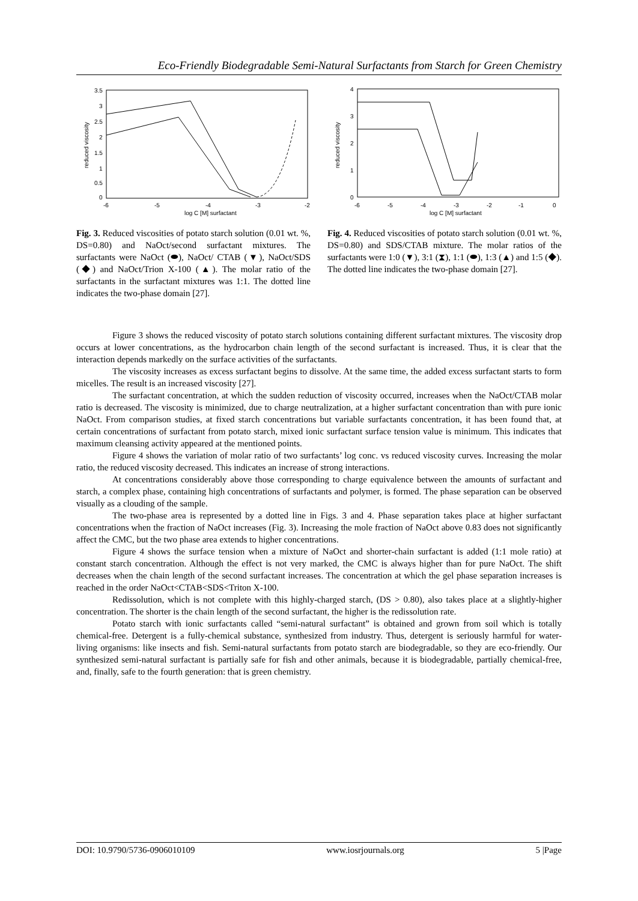Eco-Friendly Biodegradable Semi-Natural Surfactants from Starch for Green Chemistry
3.5
3
2.5
2
1.5
1
0.5
0
-6
-5
-4
-3
-2
log C [M] surfactant
reduced viscosity
Fig. 3. Reduced viscosities of potato starch solution (0.01 wt. %, DS=0.80) and NaOct/second surfactant mixtures. The surfactants were NaOct (⬬), NaOct/ CTAB (▼), NaOct/SDS (◆) and NaOct/Trion X-100 (▲). The molar ratio of the surfactants in the surfactant mixtures was 1:1. The dotted line indicates the two-phase domain [27].
4
3
2
1
0
-6
-5
-4
-3
-2
-1
0
log C [M] surfactant
reduced viscosity
Fig. 4. Reduced viscosities of potato starch solution (0.01 wt. %, DS=0.80) and SDS/CTAB mixture. The molar ratios of the surfactants were 1:0 (▼), 3:1 (⧗), 1:1 (⬬), 1:3 (▲) and 1:5 (◆). The dotted line indicates the two-phase domain [27].
Figure 3 shows the reduced viscosity of potato starch solutions containing different surfactant mixtures. The viscosity drop occurs at lower concentrations, as the hydrocarbon chain length of the second surfactant is increased. Thus, it is clear that the interaction depends markedly on the surface activities of the surfactants.
The viscosity increases as excess surfactant begins to dissolve. At the same time, the added excess surfactant starts to form micelles. The result is an increased viscosity [27].
The surfactant concentration, at which the sudden reduction of viscosity occurred, increases when the NaOct/CTAB molar ratio is decreased. The viscosity is minimized, due to charge neutralization, at a higher surfactant concentration than with pure ionic NaOct. From comparison studies, at fixed starch concentrations but variable surfactants concentration, it has been found that, at certain concentrations of surfactant from potato starch, mixed ionic surfactant surface tension value is minimum. This indicates that maximum cleansing activity appeared at the mentioned points.
Figure 4 shows the variation of molar ratio of two surfactants’ log conc. vs reduced viscosity curves. Increasing the molar ratio, the reduced viscosity decreased. This indicates an increase of strong interactions.
At concentrations considerably above those corresponding to charge equivalence between the amounts of surfactant and starch, a complex phase, containing high concentrations of surfactants and polymer, is formed. The phase separation can be observed visually as a clouding of the sample.
The two-phase area is represented by a dotted line in Figs. 3 and 4. Phase separation takes place at higher surfactant concentrations when the fraction of NaOct increases (Fig. 3). Increasing the mole fraction of NaOct above 0.83 does not significantly affect the CMC, but the two phase area extends to higher concentrations.
Figure 4 shows the surface tension when a mixture of NaOct and shorter-chain surfactant is added (1:1 mole ratio) at constant starch concentration. Although the effect is not very marked, the CMC is always higher than for pure NaOct. The shift decreases when the chain length of the second surfactant increases. The concentration at which the gel phase separation increases is reached in the order NaOct<CTAB<SDS<Triton X-100.
Redissolution, which is not complete with this highly-charged starch, (DS > 0.80), also takes place at a slightly-higher concentration. The shorter is the chain length of the second surfactant, the higher is the redissolution rate.
Potato starch with ionic surfactants called “semi-natural surfactant” is obtained and grown from soil which is totally chemical-free. Detergent is a fully-chemical substance, synthesized from industry. Thus, detergent is seriously harmful for water-living organisms: like insects and fish. Semi-natural surfactants from potato starch are biodegradable, so they are eco-friendly. Our synthesized semi-natural surfactant is partially safe for fish and other animals, because it is biodegradable, partially chemical-free, and, finally, safe to the fourth generation: that is green chemistry.
DOI: 10.9790/5736-0906010109 www.iosrjournals.org 5 |Page